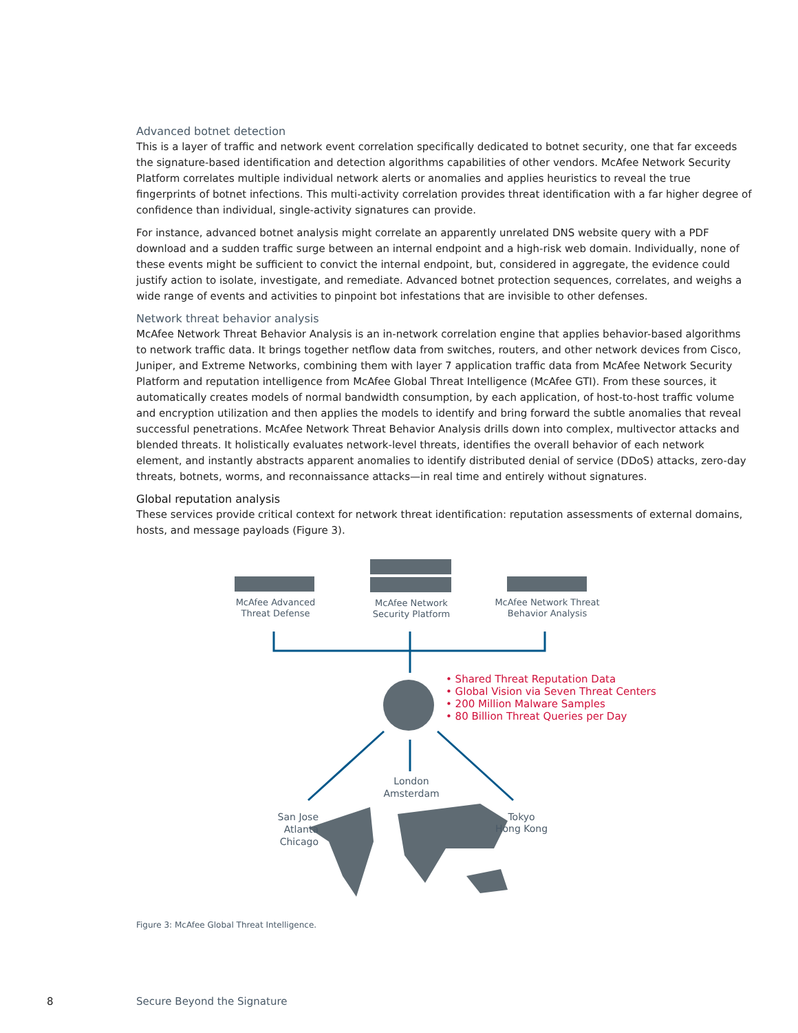Advanced botnet detection
This is a layer of traffic and network event correlation specifically dedicated to botnet security, one that far exceeds the signature-based identification and detection algorithms capabilities of other vendors. McAfee Network Security Platform correlates multiple individual network alerts or anomalies and applies heuristics to reveal the true fingerprints of botnet infections. This multi-activity correlation provides threat identification with a far higher degree of confidence than individual, single-activity signatures can provide.
For instance, advanced botnet analysis might correlate an apparently unrelated DNS website query with a PDF download and a sudden traffic surge between an internal endpoint and a high-risk web domain. Individually, none of these events might be sufficient to convict the internal endpoint, but, considered in aggregate, the evidence could justify action to isolate, investigate, and remediate. Advanced botnet protection sequences, correlates, and weighs a wide range of events and activities to pinpoint bot infestations that are invisible to other defenses.
Network threat behavior analysis
McAfee Network Threat Behavior Analysis is an in-network correlation engine that applies behavior-based algorithms to network traffic data. It brings together netflow data from switches, routers, and other network devices from Cisco, Juniper, and Extreme Networks, combining them with layer 7 application traffic data from McAfee Network Security Platform and reputation intelligence from McAfee Global Threat Intelligence (McAfee GTI). From these sources, it automatically creates models of normal bandwidth consumption, by each application, of host-to-host traffic volume and encryption utilization and then applies the models to identify and bring forward the subtle anomalies that reveal successful penetrations. McAfee Network Threat Behavior Analysis drills down into complex, multivector attacks and blended threats. It holistically evaluates network-level threats, identifies the overall behavior of each network element, and instantly abstracts apparent anomalies to identify distributed denial of service (DDoS) attacks, zero-day threats, botnets, worms, and reconnaissance attacks—in real time and entirely without signatures.
Global reputation analysis
These services provide critical context for network threat identification: reputation assessments of external domains, hosts, and message payloads (Figure 3).
McAfee Advanced
Threat Defense
McAfee Network
Security Platform
McAfee Network Threat
Behavior Analysis
• Shared Threat Reputation Data
• Global Vision via Seven Threat Centers
• 200 Million Malware Samples
• 80 Billion Threat Queries per Day
London
Amsterdam
San Jose
Atlanta
Chicago
Tokyo
Hong Kong
Figure 3: McAfee Global Threat Intelligence.
8 Secure Beyond the Signature